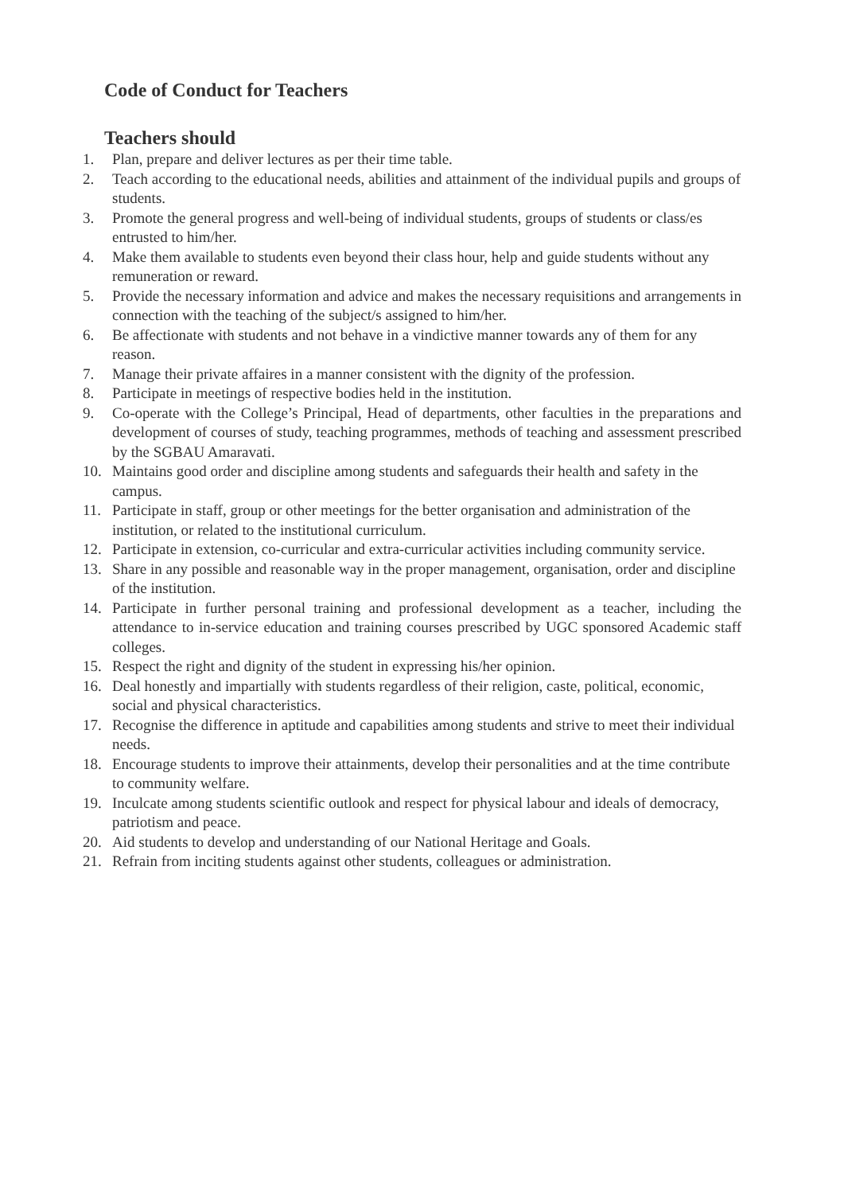Code of Conduct for Teachers
Teachers should
1. Plan, prepare and deliver lectures as per their time table.
2. Teach according to the educational needs, abilities and attainment of the individual pupils and groups of students.
3. Promote the general progress and well-being of individual students, groups of students or class/es entrusted to him/her.
4. Make them available to students even beyond their class hour, help and guide students without any remuneration or reward.
5. Provide the necessary information and advice and makes the necessary requisitions and arrangements in connection with the teaching of the subject/s assigned to him/her.
6. Be affectionate with students and not behave in a vindictive manner towards any of them for any reason.
7. Manage their private affaires in a manner consistent with the dignity of the profession.
8. Participate in meetings of respective bodies held in the institution.
9. Co-operate with the College’s Principal, Head of departments, other faculties in the preparations and development of courses of study, teaching programmes, methods of teaching and assessment prescribed by the SGBAU Amaravati.
10. Maintains good order and discipline among students and safeguards their health and safety in the campus.
11. Participate in staff, group or other meetings for the better organisation and administration of the institution, or related to the institutional curriculum.
12. Participate in extension, co-curricular and extra-curricular activities including community service.
13. Share in any possible and reasonable way in the proper management, organisation, order and discipline of the institution.
14. Participate in further personal training and professional development as a teacher, including the attendance to in-service education and training courses prescribed by UGC sponsored Academic staff colleges.
15. Respect the right and dignity of the student in expressing his/her opinion.
16. Deal honestly and impartially with students regardless of their religion, caste, political, economic, social and physical characteristics.
17. Recognise the difference in aptitude and capabilities among students and strive to meet their individual needs.
18. Encourage students to improve their attainments, develop their personalities and at the time contribute to community welfare.
19. Inculcate among students scientific outlook and respect for physical labour and ideals of democracy, patriotism and peace.
20. Aid students to develop and understanding of our National Heritage and Goals.
21. Refrain from inciting students against other students, colleagues or administration.